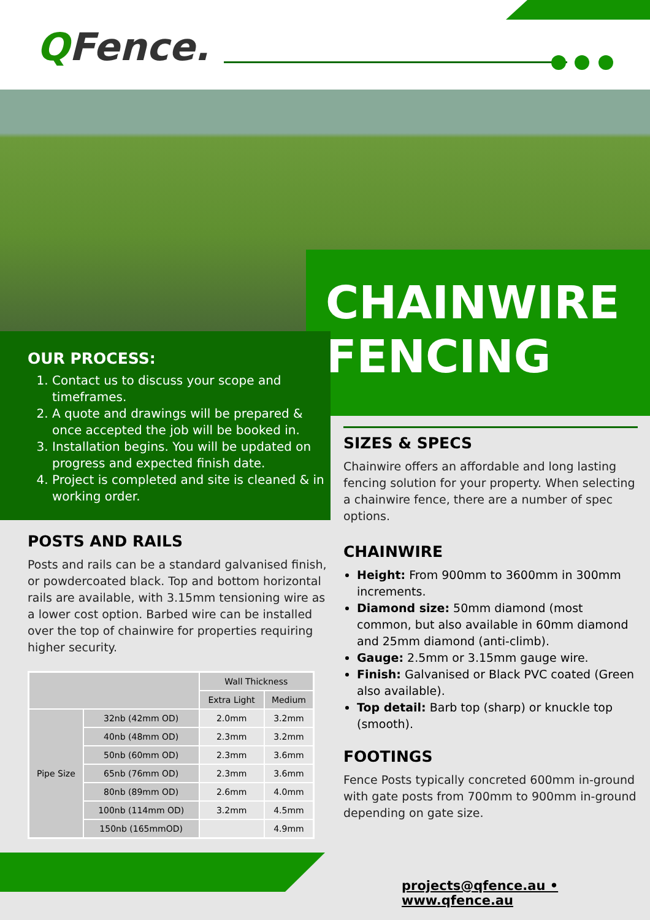QFence.
CHAINWIRE
FENCING
OUR PROCESS:
1. Contact us to discuss your scope and timeframes.
2. A quote and drawings will be prepared & once accepted the job will be booked in.
3. Installation begins. You will be updated on progress and expected finish date.
4. Project is completed and site is cleaned & in working order.
POSTS AND RAILS
Posts and rails can be a standard galvanised finish, or powdercoated black. Top and bottom horizontal rails are available, with 3.15mm tensioning wire as a lower cost option. Barbed wire can be installed over the top of chainwire for properties requiring higher security.
| | | Wall Thickness | |
| --- | --- | --- | --- |
| | | Extra Light | Medium |
| Pipe Size | 32nb (42mm OD) | 2.0mm | 3.2mm |
| | 40nb (48mm OD) | 2.3mm | 3.2mm |
| | 50nb (60mm OD) | 2.3mm | 3.6mm |
| | 65nb (76mm OD) | 2.3mm | 3.6mm |
| | 80nb (89mm OD) | 2.6mm | 4.0mm |
| | 100nb (114mm OD) | 3.2mm | 4.5mm |
| | 150nb (165mmOD) | | 4.9mm |
SIZES & SPECS
Chainwire offers an affordable and long lasting fencing solution for your property. When selecting a chainwire fence, there are a number of spec options.
CHAINWIRE
Height: From 900mm to 3600mm in 300mm increments.
Diamond size: 50mm diamond (most common, but also available in 60mm diamond and 25mm diamond (anti-climb).
Gauge: 2.5mm or 3.15mm gauge wire.
Finish: Galvanised or Black PVC coated (Green also available).
Top detail: Barb top (sharp) or knuckle top (smooth).
FOOTINGS
Fence Posts typically concreted 600mm in-ground with gate posts from 700mm to 900mm in-ground depending on gate size.
projects@qfence.au • www.qfence.au